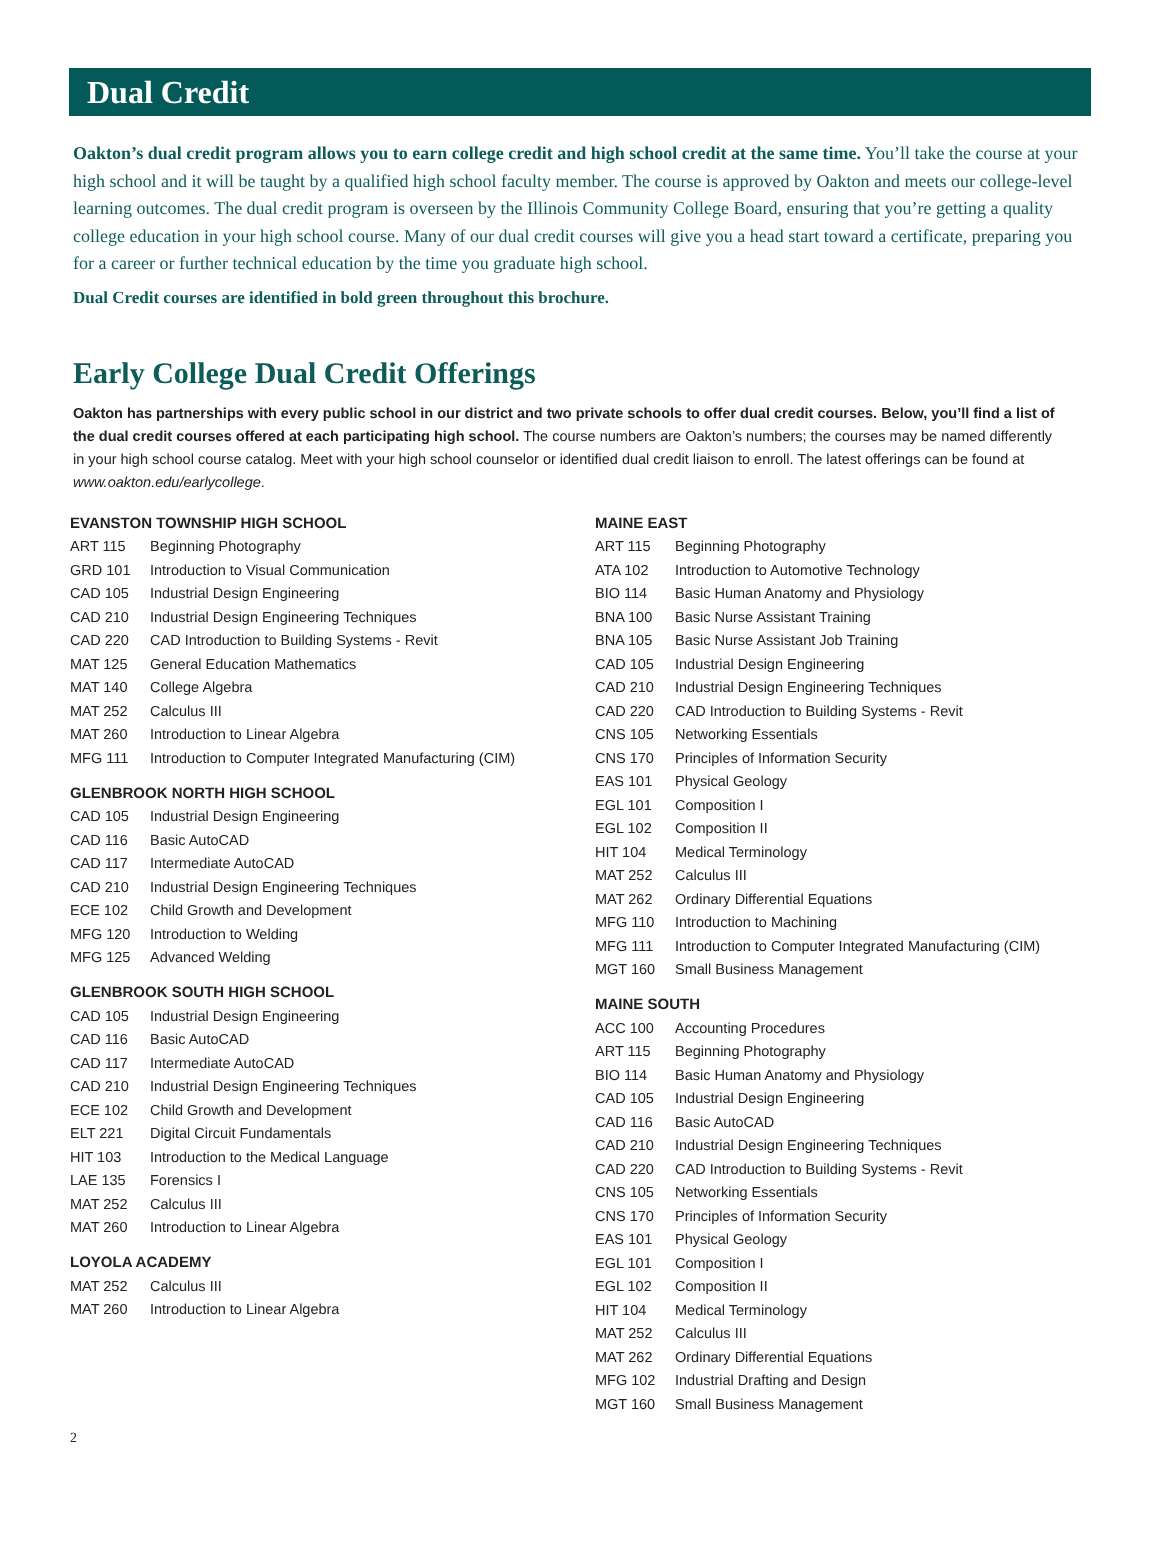Dual Credit
Oakton’s dual credit program allows you to earn college credit and high school credit at the same time. You’ll take the course at your high school and it will be taught by a qualified high school faculty member. The course is approved by Oakton and meets our college-level learning outcomes. The dual credit program is overseen by the Illinois Community College Board, ensuring that you’re getting a quality college education in your high school course. Many of our dual credit courses will give you a head start toward a certificate, preparing you for a career or further technical education by the time you graduate high school.
Dual Credit courses are identified in bold green throughout this brochure.
Early College Dual Credit Offerings
Oakton has partnerships with every public school in our district and two private schools to offer dual credit courses. Below, you’ll find a list of the dual credit courses offered at each participating high school. The course numbers are Oakton’s numbers; the courses may be named differently in your high school course catalog. Meet with your high school counselor or identified dual credit liaison to enroll. The latest offerings can be found at www.oakton.edu/earlycollege.
EVANSTON TOWNSHIP HIGH SCHOOL
| ART 115 | Beginning Photography |
| GRD 101 | Introduction to Visual Communication |
| CAD 105 | Industrial Design Engineering |
| CAD 210 | Industrial Design Engineering Techniques |
| CAD 220 | CAD Introduction to Building Systems - Revit |
| MAT 125 | General Education Mathematics |
| MAT 140 | College Algebra |
| MAT 252 | Calculus III |
| MAT 260 | Introduction to Linear Algebra |
| MFG 111 | Introduction to Computer Integrated Manufacturing (CIM) |
GLENBROOK NORTH HIGH SCHOOL
| CAD 105 | Industrial Design Engineering |
| CAD 116 | Basic AutoCAD |
| CAD 117 | Intermediate AutoCAD |
| CAD 210 | Industrial Design Engineering Techniques |
| ECE 102 | Child Growth and Development |
| MFG 120 | Introduction to Welding |
| MFG 125 | Advanced Welding |
GLENBROOK SOUTH HIGH SCHOOL
| CAD 105 | Industrial Design Engineering |
| CAD 116 | Basic AutoCAD |
| CAD 117 | Intermediate AutoCAD |
| CAD 210 | Industrial Design Engineering Techniques |
| ECE 102 | Child Growth and Development |
| ELT 221 | Digital Circuit Fundamentals |
| HIT 103 | Introduction to the Medical Language |
| LAE 135 | Forensics I |
| MAT 252 | Calculus III |
| MAT 260 | Introduction to Linear Algebra |
LOYOLA ACADEMY
| MAT 252 | Calculus III |
| MAT 260 | Introduction to Linear Algebra |
MAINE EAST
| ART 115 | Beginning Photography |
| ATA 102 | Introduction to Automotive Technology |
| BIO 114 | Basic Human Anatomy and Physiology |
| BNA 100 | Basic Nurse Assistant Training |
| BNA 105 | Basic Nurse Assistant Job Training |
| CAD 105 | Industrial Design Engineering |
| CAD 210 | Industrial Design Engineering Techniques |
| CAD 220 | CAD Introduction to Building Systems - Revit |
| CNS 105 | Networking Essentials |
| CNS 170 | Principles of Information Security |
| EAS 101 | Physical Geology |
| EGL 101 | Composition I |
| EGL 102 | Composition II |
| HIT 104 | Medical Terminology |
| MAT 252 | Calculus III |
| MAT 262 | Ordinary Differential Equations |
| MFG 110 | Introduction to Machining |
| MFG 111 | Introduction to Computer Integrated Manufacturing (CIM) |
| MGT 160 | Small Business Management |
MAINE SOUTH
| ACC 100 | Accounting Procedures |
| ART 115 | Beginning Photography |
| BIO 114 | Basic Human Anatomy and Physiology |
| CAD 105 | Industrial Design Engineering |
| CAD 116 | Basic AutoCAD |
| CAD 210 | Industrial Design Engineering Techniques |
| CAD 220 | CAD Introduction to Building Systems - Revit |
| CNS 105 | Networking Essentials |
| CNS 170 | Principles of Information Security |
| EAS 101 | Physical Geology |
| EGL 101 | Composition I |
| EGL 102 | Composition II |
| HIT 104 | Medical Terminology |
| MAT 252 | Calculus III |
| MAT 262 | Ordinary Differential Equations |
| MFG 102 | Industrial Drafting and Design |
| MGT 160 | Small Business Management |
2